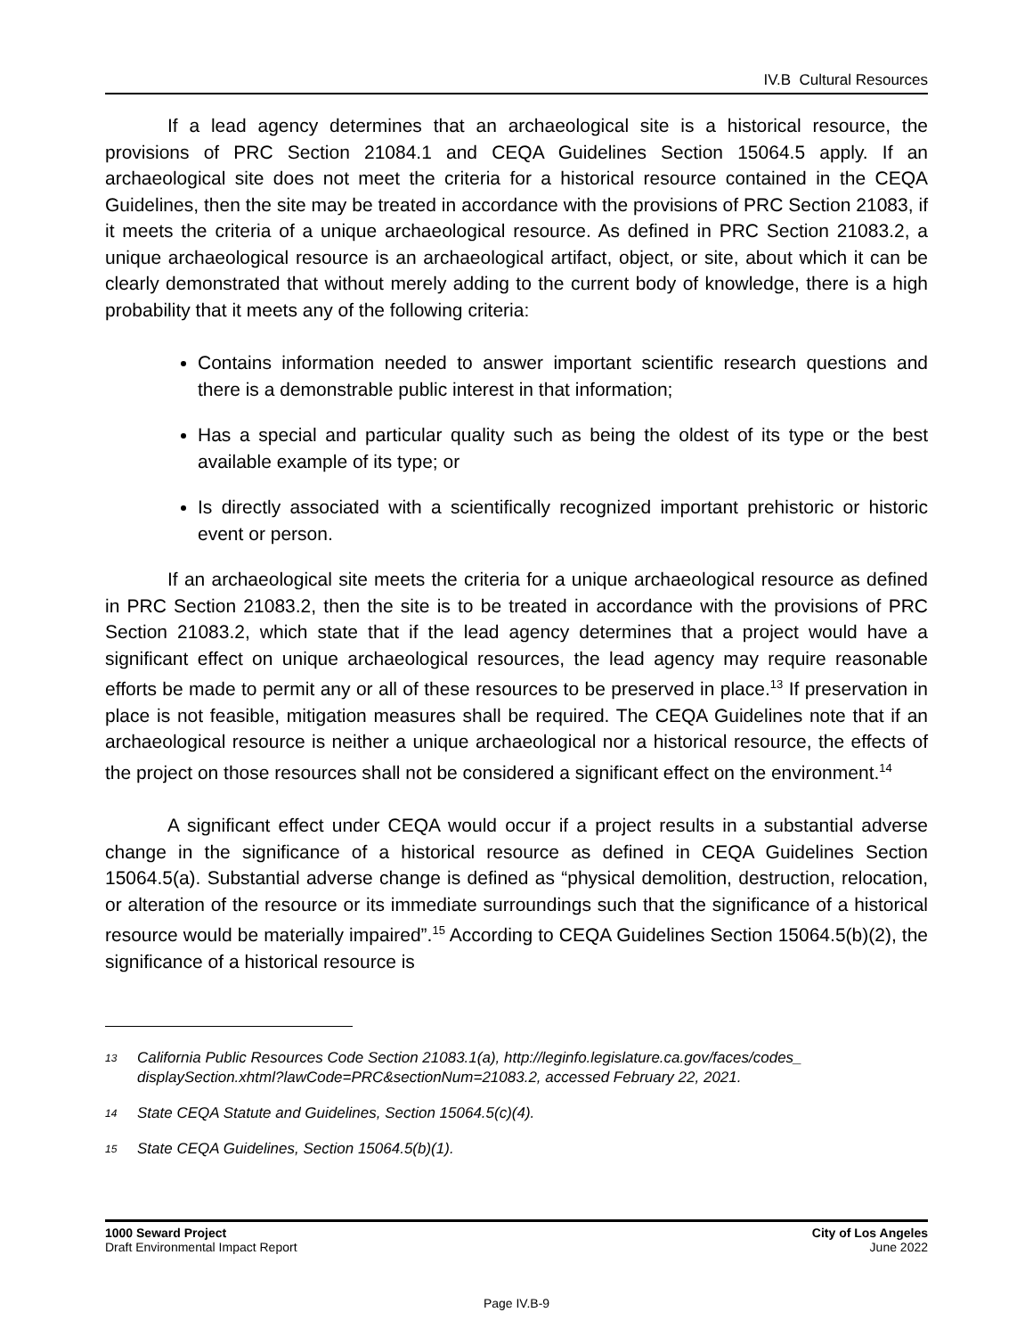IV.B Cultural Resources
If a lead agency determines that an archaeological site is a historical resource, the provisions of PRC Section 21084.1 and CEQA Guidelines Section 15064.5 apply. If an archaeological site does not meet the criteria for a historical resource contained in the CEQA Guidelines, then the site may be treated in accordance with the provisions of PRC Section 21083, if it meets the criteria of a unique archaeological resource. As defined in PRC Section 21083.2, a unique archaeological resource is an archaeological artifact, object, or site, about which it can be clearly demonstrated that without merely adding to the current body of knowledge, there is a high probability that it meets any of the following criteria:
Contains information needed to answer important scientific research questions and there is a demonstrable public interest in that information;
Has a special and particular quality such as being the oldest of its type or the best available example of its type; or
Is directly associated with a scientifically recognized important prehistoric or historic event or person.
If an archaeological site meets the criteria for a unique archaeological resource as defined in PRC Section 21083.2, then the site is to be treated in accordance with the provisions of PRC Section 21083.2, which state that if the lead agency determines that a project would have a significant effect on unique archaeological resources, the lead agency may require reasonable efforts be made to permit any or all of these resources to be preserved in place.<sup>13</sup> If preservation in place is not feasible, mitigation measures shall be required. The CEQA Guidelines note that if an archaeological resource is neither a unique archaeological nor a historical resource, the effects of the project on those resources shall not be considered a significant effect on the environment.<sup>14</sup>
A significant effect under CEQA would occur if a project results in a substantial adverse change in the significance of a historical resource as defined in CEQA Guidelines Section 15064.5(a). Substantial adverse change is defined as “physical demolition, destruction, relocation, or alteration of the resource or its immediate surroundings such that the significance of a historical resource would be materially impaired”.<sup>15</sup> According to CEQA Guidelines Section 15064.5(b)(2), the significance of a historical resource is
<sup>13</sup> California Public Resources Code Section 21083.1(a), http://leginfo.legislature.ca.gov/faces/codes_ displaySection.xhtml?lawCode=PRC&sectionNum=21083.2, accessed February 22, 2021.
<sup>14</sup> State CEQA Statute and Guidelines, Section 15064.5(c)(4).
<sup>15</sup> State CEQA Guidelines, Section 15064.5(b)(1).
1000 Seward Project
Draft Environmental Impact Report
City of Los Angeles
June 2022
Page IV.B-9